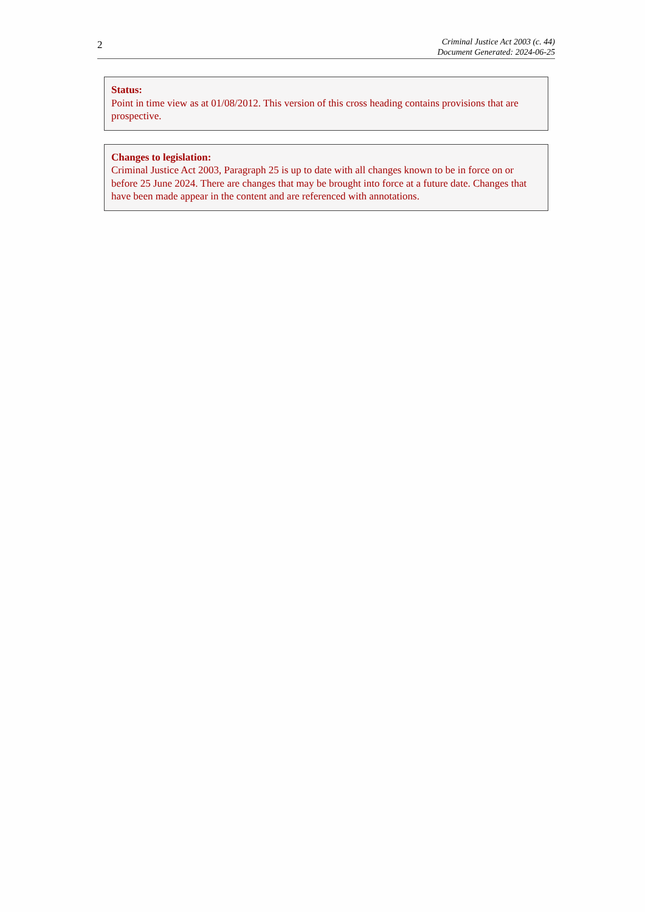2
Criminal Justice Act 2003 (c. 44)
Document Generated: 2024-06-25
Status:
Point in time view as at 01/08/2012. This version of this cross heading contains provisions that are prospective.
Changes to legislation:
Criminal Justice Act 2003, Paragraph 25 is up to date with all changes known to be in force on or before 25 June 2024. There are changes that may be brought into force at a future date. Changes that have been made appear in the content and are referenced with annotations.